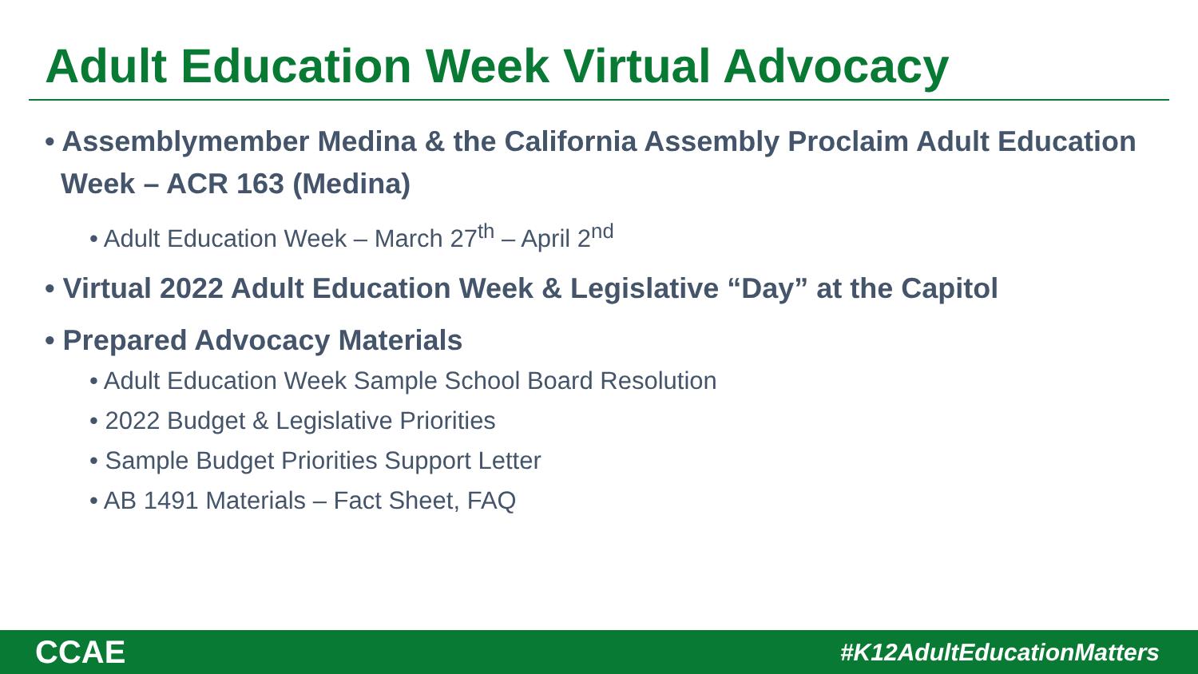Adult Education Week Virtual Advocacy
• Assemblymember Medina & the California Assembly Proclaim Adult Education Week – ACR 163 (Medina)
• Adult Education Week – March 27<sup>th</sup> – April 2<sup>nd</sup>
• Virtual 2022 Adult Education Week & Legislative “Day” at the Capitol
• Prepared Advocacy Materials
• Adult Education Week Sample School Board Resolution
• 2022 Budget & Legislative Priorities
• Sample Budget Priorities Support Letter
• AB 1491 Materials – Fact Sheet, FAQ
CCAE #K12AdultEducationMatters